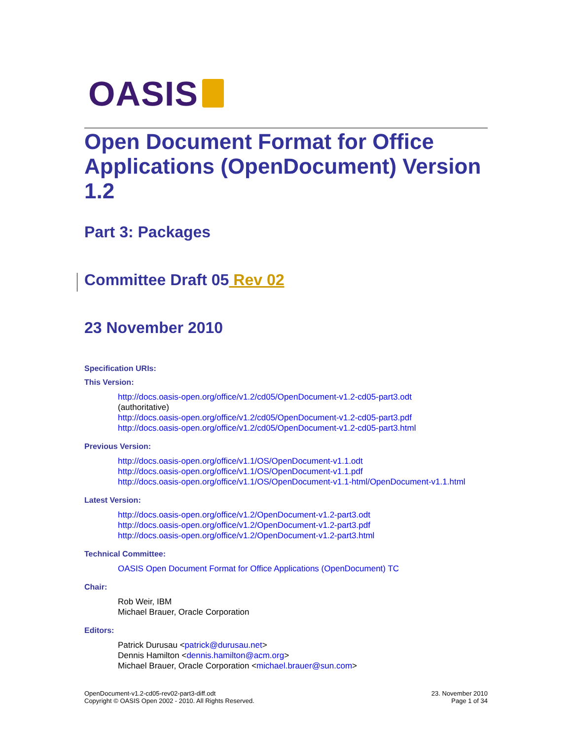OASIS
Open Document Format for Office Applications (OpenDocument) Version 1.2
Part 3: Packages
Committee Draft 05 Rev 02
23 November 2010
Specification URIs:
This Version:
http://docs.oasis-open.org/office/v1.2/cd05/OpenDocument-v1.2-cd05-part3.odt
(authoritative)
http://docs.oasis-open.org/office/v1.2/cd05/OpenDocument-v1.2-cd05-part3.pdf
http://docs.oasis-open.org/office/v1.2/cd05/OpenDocument-v1.2-cd05-part3.html
Previous Version:
http://docs.oasis-open.org/office/v1.1/OS/OpenDocument-v1.1.odt
http://docs.oasis-open.org/office/v1.1/OS/OpenDocument-v1.1.pdf
http://docs.oasis-open.org/office/v1.1/OS/OpenDocument-v1.1-html/OpenDocument-v1.1.html
Latest Version:
http://docs.oasis-open.org/office/v1.2/OpenDocument-v1.2-part3.odt
http://docs.oasis-open.org/office/v1.2/OpenDocument-v1.2-part3.pdf
http://docs.oasis-open.org/office/v1.2/OpenDocument-v1.2-part3.html
Technical Committee:
OASIS Open Document Format for Office Applications (OpenDocument) TC
Chair:
Rob Weir, IBM
Michael Brauer, Oracle Corporation
Editors:
Patrick Durusau <patrick@durusau.net>
Dennis Hamilton <dennis.hamilton@acm.org>
Michael Brauer, Oracle Corporation <michael.brauer@sun.com>
OpenDocument-v1.2-cd05-rev02-part3-diff.odt
Copyright © OASIS Open 2002 - 2010. All Rights Reserved.
23. November 2010
Page 1 of 34